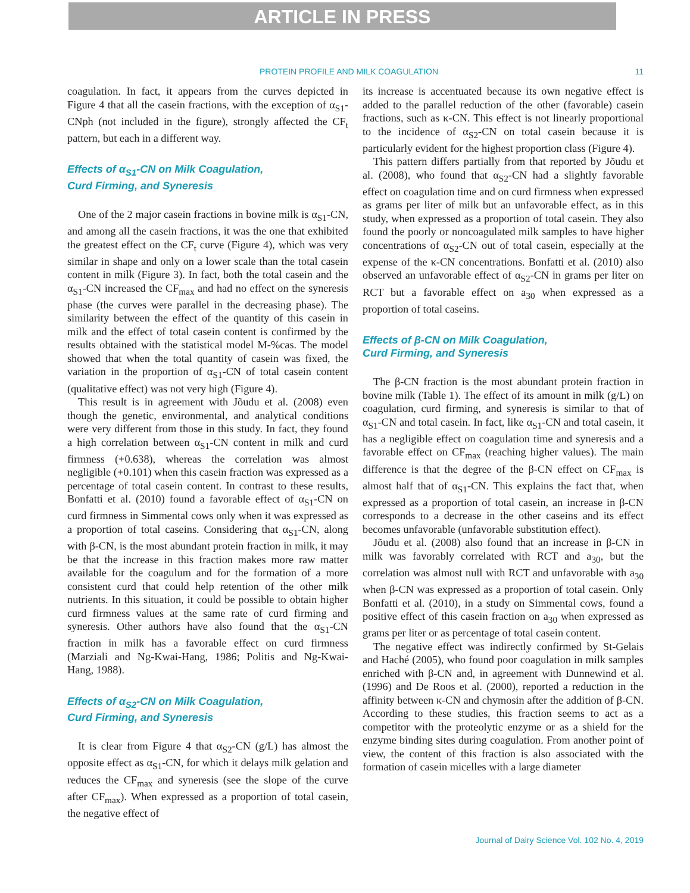ARTICLE IN PRESS
PROTEIN PROFILE AND MILK COAGULATION 11
coagulation. In fact, it appears from the curves depicted in Figure 4 that all the casein fractions, with the exception of α<sub>S1</sub>-CNph (not included in the figure), strongly affected the CF<sub>t</sub> pattern, but each in a different way.
Effects of α<sub>S1</sub>-CN on Milk Coagulation,
Curd Firming, and Syneresis
One of the 2 major casein fractions in bovine milk is α<sub>S1</sub>-CN, and among all the casein fractions, it was the one that exhibited the greatest effect on the CF<sub>t</sub> curve (Figure 4), which was very similar in shape and only on a lower scale than the total casein content in milk (Figure 3). In fact, both the total casein and the α<sub>S1</sub>-CN increased the CF<sub>max</sub> and had no effect on the syneresis phase (the curves were parallel in the decreasing phase). The similarity between the effect of the quantity of this casein in milk and the effect of total casein content is confirmed by the results obtained with the statistical model M-%cas. The model showed that when the total quantity of casein was fixed, the variation in the proportion of α<sub>S1</sub>-CN of total casein content (qualitative effect) was not very high (Figure 4).
This result is in agreement with Jõudu et al. (2008) even though the genetic, environmental, and analytical conditions were very different from those in this study. In fact, they found a high correlation between α<sub>S1</sub>-CN content in milk and curd firmness (+0.638), whereas the correlation was almost negligible (+0.101) when this casein fraction was expressed as a percentage of total casein content. In contrast to these results, Bonfatti et al. (2010) found a favorable effect of α<sub>S1</sub>-CN on curd firmness in Simmental cows only when it was expressed as a proportion of total caseins. Considering that α<sub>S1</sub>-CN, along with β-CN, is the most abundant protein fraction in milk, it may be that the increase in this fraction makes more raw matter available for the coagulum and for the formation of a more consistent curd that could help retention of the other milk nutrients. In this situation, it could be possible to obtain higher curd firmness values at the same rate of curd firming and syneresis. Other authors have also found that the α<sub>S1</sub>-CN fraction in milk has a favorable effect on curd firmness (Marziali and Ng-Kwai-Hang, 1986; Politis and Ng-Kwai-Hang, 1988).
Effects of α<sub>S2</sub>-CN on Milk Coagulation,
Curd Firming, and Syneresis
It is clear from Figure 4 that α<sub>S2</sub>-CN (g/L) has almost the opposite effect as α<sub>S1</sub>-CN, for which it delays milk gelation and reduces the CF<sub>max</sub> and syneresis (see the slope of the curve after CF<sub>max</sub>). When expressed as a proportion of total casein, the negative effect of
its increase is accentuated because its own negative effect is added to the parallel reduction of the other (favorable) casein fractions, such as κ-CN. This effect is not linearly proportional to the incidence of α<sub>S2</sub>-CN on total casein because it is particularly evident for the highest proportion class (Figure 4).
This pattern differs partially from that reported by Jõudu et al. (2008), who found that α<sub>S2</sub>-CN had a slightly favorable effect on coagulation time and on curd firmness when expressed as grams per liter of milk but an unfavorable effect, as in this study, when expressed as a proportion of total casein. They also found the poorly or noncoagulated milk samples to have higher concentrations of α<sub>S2</sub>-CN out of total casein, especially at the expense of the κ-CN concentrations. Bonfatti et al. (2010) also observed an unfavorable effect of α<sub>S2</sub>-CN in grams per liter on RCT but a favorable effect on a<sub>30</sub> when expressed as a proportion of total caseins.
Effects of β-CN on Milk Coagulation,
Curd Firming, and Syneresis
The β-CN fraction is the most abundant protein fraction in bovine milk (Table 1). The effect of its amount in milk (g/L) on coagulation, curd firming, and syneresis is similar to that of α<sub>S1</sub>-CN and total casein. In fact, like α<sub>S1</sub>-CN and total casein, it has a negligible effect on coagulation time and syneresis and a favorable effect on CF<sub>max</sub> (reaching higher values). The main difference is that the degree of the β-CN effect on CF<sub>max</sub> is almost half that of α<sub>S1</sub>-CN. This explains the fact that, when expressed as a proportion of total casein, an increase in β-CN corresponds to a decrease in the other caseins and its effect becomes unfavorable (unfavorable substitution effect).
Jõudu et al. (2008) also found that an increase in β-CN in milk was favorably correlated with RCT and a<sub>30</sub>, but the correlation was almost null with RCT and unfavorable with a<sub>30</sub> when β-CN was expressed as a proportion of total casein. Only Bonfatti et al. (2010), in a study on Simmental cows, found a positive effect of this casein fraction on a<sub>30</sub> when expressed as grams per liter or as percentage of total casein content.
The negative effect was indirectly confirmed by St-Gelais and Haché (2005), who found poor coagulation in milk samples enriched with β-CN and, in agreement with Dunnewind et al. (1996) and De Roos et al. (2000), reported a reduction in the affinity between κ-CN and chymosin after the addition of β-CN. According to these studies, this fraction seems to act as a competitor with the proteolytic enzyme or as a shield for the enzyme binding sites during coagulation. From another point of view, the content of this fraction is also associated with the formation of casein micelles with a large diameter
Journal of Dairy Science Vol. 102 No. 4, 2019